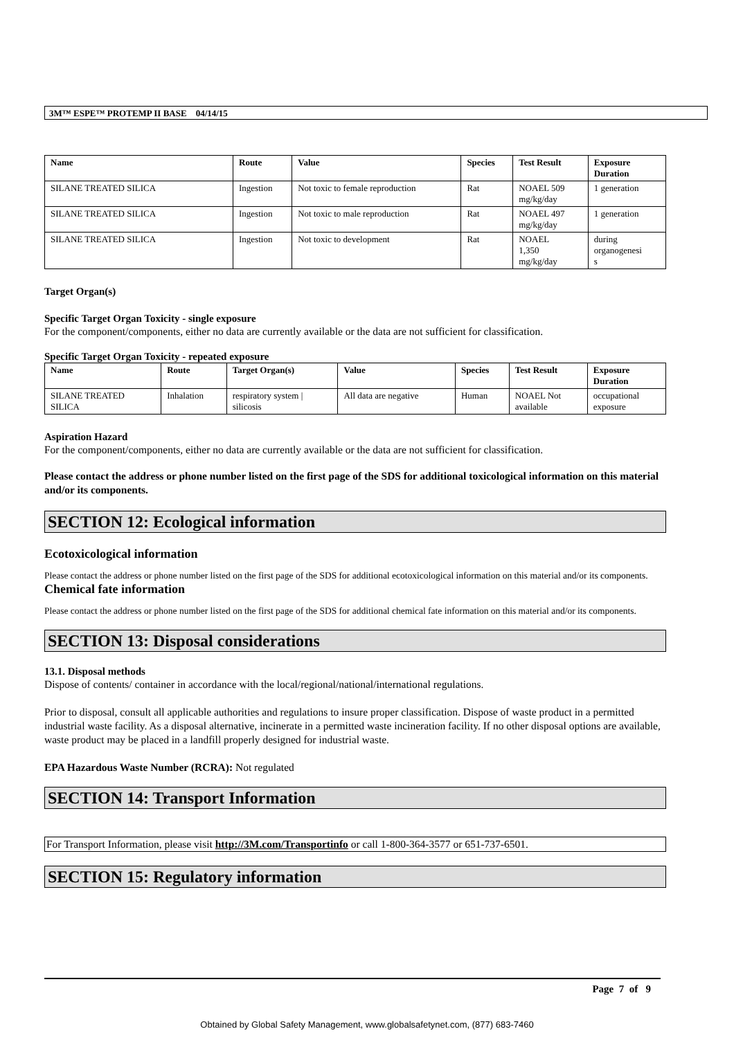3M™ ESPE™ PROTEMP II BASE 04/14/15
| Name | Route | Value | Species | Test Result | Exposure Duration |
| --- | --- | --- | --- | --- | --- |
| SILANE TREATED SILICA | Ingestion | Not toxic to female reproduction | Rat | NOAEL 509 mg/kg/day | 1 generation |
| SILANE TREATED SILICA | Ingestion | Not toxic to male reproduction | Rat | NOAEL 497 mg/kg/day | 1 generation |
| SILANE TREATED SILICA | Ingestion | Not toxic to development | Rat | NOAEL 1,350 mg/kg/day | during organogenesi s |
Target Organ(s)
Specific Target Organ Toxicity - single exposure
For the component/components, either no data are currently available or the data are not sufficient for classification.
Specific Target Organ Toxicity - repeated exposure
| Name | Route | Target Organ(s) | Value | Species | Test Result | Exposure Duration |
| --- | --- | --- | --- | --- | --- | --- |
| SILANE TREATED SILICA | Inhalation | respiratory system / silicosis | All data are negative | Human | NOAEL Not available | occupational exposure |
Aspiration Hazard
For the component/components, either no data are currently available or the data are not sufficient for classification.
Please contact the address or phone number listed on the first page of the SDS for additional toxicological information on this material and/or its components.
SECTION 12: Ecological information
Ecotoxicological information
Please contact the address or phone number listed on the first page of the SDS for additional ecotoxicological information on this material and/or its components.
Chemical fate information
Please contact the address or phone number listed on the first page of the SDS for additional chemical fate information on this material and/or its components.
SECTION 13: Disposal considerations
13.1. Disposal methods
Dispose of contents/ container in accordance with the local/regional/national/international regulations.
Prior to disposal, consult all applicable authorities and regulations to insure proper classification. Dispose of waste product in a permitted industrial waste facility. As a disposal alternative, incinerate in a permitted waste incineration facility. If no other disposal options are available, waste product may be placed in a landfill properly designed for industrial waste.
EPA Hazardous Waste Number (RCRA): Not regulated
SECTION 14: Transport Information
For Transport Information, please visit http://3M.com/Transportinfo or call 1-800-364-3577 or 651-737-6501.
SECTION 15: Regulatory information
Page 7 of 9
Obtained by Global Safety Management, www.globalsafetynet.com, (877) 683-7460